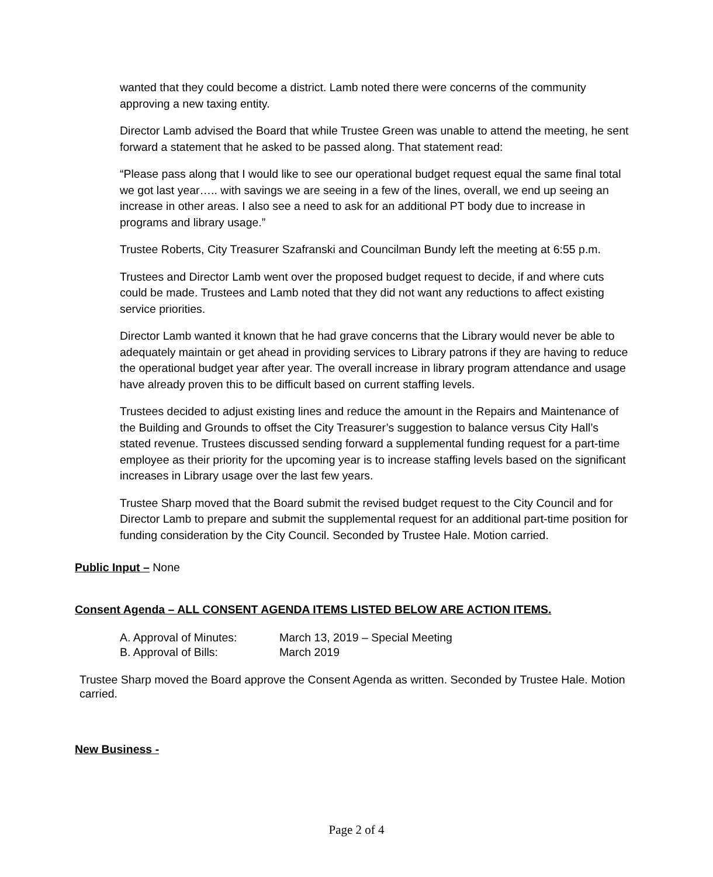wanted that they could become a district. Lamb noted there were concerns of the community approving a new taxing entity.
Director Lamb advised the Board that while Trustee Green was unable to attend the meeting, he sent forward a statement that he asked to be passed along. That statement read:
“Please pass along that I would like to see our operational budget request equal the same final total we got last year….. with savings we are seeing in a few of the lines, overall, we end up seeing an increase in other areas. I also see a need to ask for an additional PT body due to increase in programs and library usage.”
Trustee Roberts, City Treasurer Szafranski and Councilman Bundy left the meeting at 6:55 p.m.
Trustees and Director Lamb went over the proposed budget request to decide, if and where cuts could be made. Trustees and Lamb noted that they did not want any reductions to affect existing service priorities.
Director Lamb wanted it known that he had grave concerns that the Library would never be able to adequately maintain or get ahead in providing services to Library patrons if they are having to reduce the operational budget year after year. The overall increase in library program attendance and usage have already proven this to be difficult based on current staffing levels.
Trustees decided to adjust existing lines and reduce the amount in the Repairs and Maintenance of the Building and Grounds to offset the City Treasurer’s suggestion to balance versus City Hall’s stated revenue. Trustees discussed sending forward a supplemental funding request for a part-time employee as their priority for the upcoming year is to increase staffing levels based on the significant increases in Library usage over the last few years.
Trustee Sharp moved that the Board submit the revised budget request to the City Council and for Director Lamb to prepare and submit the supplemental request for an additional part-time position for funding consideration by the City Council. Seconded by Trustee Hale. Motion carried.
Public Input – None
Consent Agenda – ALL CONSENT AGENDA ITEMS LISTED BELOW ARE ACTION ITEMS.
A. Approval of Minutes: March 13, 2019 – Special Meeting
B. Approval of Bills: March 2019
Trustee Sharp moved the Board approve the Consent Agenda as written. Seconded by Trustee Hale. Motion carried.
New Business -
Page 2 of 4